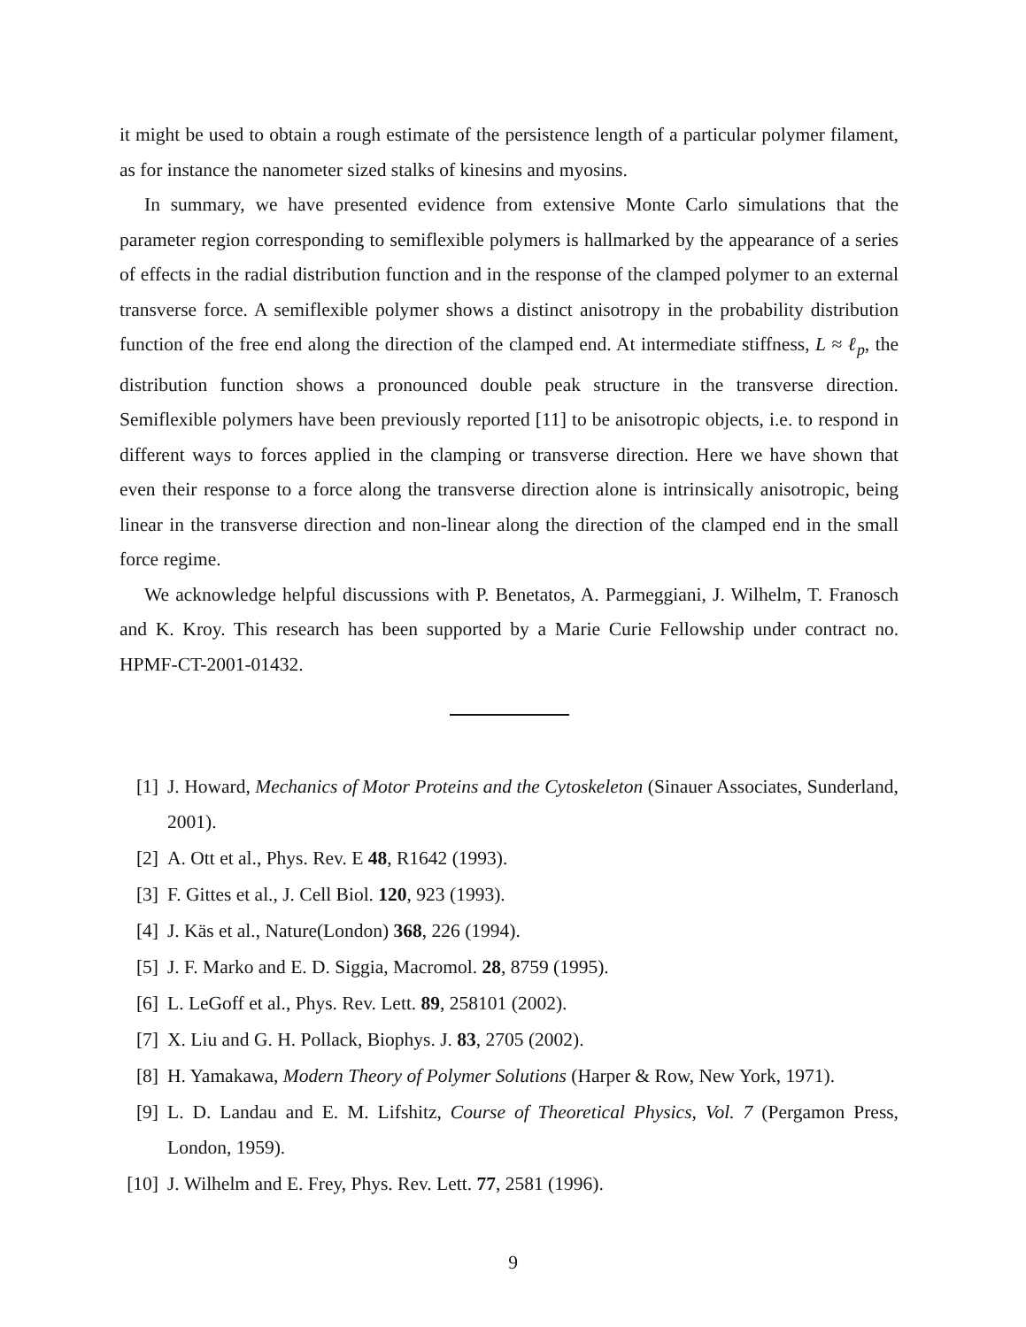it might be used to obtain a rough estimate of the persistence length of a particular polymer filament, as for instance the nanometer sized stalks of kinesins and myosins.
In summary, we have presented evidence from extensive Monte Carlo simulations that the parameter region corresponding to semiflexible polymers is hallmarked by the appearance of a series of effects in the radial distribution function and in the response of the clamped polymer to an external transverse force. A semiflexible polymer shows a distinct anisotropy in the probability distribution function of the free end along the direction of the clamped end. At intermediate stiffness, L ≈ ℓ<sub>p</sub>, the distribution function shows a pronounced double peak structure in the transverse direction. Semiflexible polymers have been previously reported [11] to be anisotropic objects, i.e. to respond in different ways to forces applied in the clamping or transverse direction. Here we have shown that even their response to a force along the transverse direction alone is intrinsically anisotropic, being linear in the transverse direction and non-linear along the direction of the clamped end in the small force regime.
We acknowledge helpful discussions with P. Benetatos, A. Parmeggiani, J. Wilhelm, T. Franosch and K. Kroy. This research has been supported by a Marie Curie Fellowship under contract no. HPMF-CT-2001-01432.
[1] J. Howard, Mechanics of Motor Proteins and the Cytoskeleton (Sinauer Associates, Sunderland, 2001).
[2] A. Ott et al., Phys. Rev. E 48, R1642 (1993).
[3] F. Gittes et al., J. Cell Biol. 120, 923 (1993).
[4] J. Käs et al., Nature(London) 368, 226 (1994).
[5] J. F. Marko and E. D. Siggia, Macromol. 28, 8759 (1995).
[6] L. LeGoff et al., Phys. Rev. Lett. 89, 258101 (2002).
[7] X. Liu and G. H. Pollack, Biophys. J. 83, 2705 (2002).
[8] H. Yamakawa, Modern Theory of Polymer Solutions (Harper & Row, New York, 1971).
[9] L. D. Landau and E. M. Lifshitz, Course of Theoretical Physics, Vol. 7 (Pergamon Press, London, 1959).
[10] J. Wilhelm and E. Frey, Phys. Rev. Lett. 77, 2581 (1996).
9